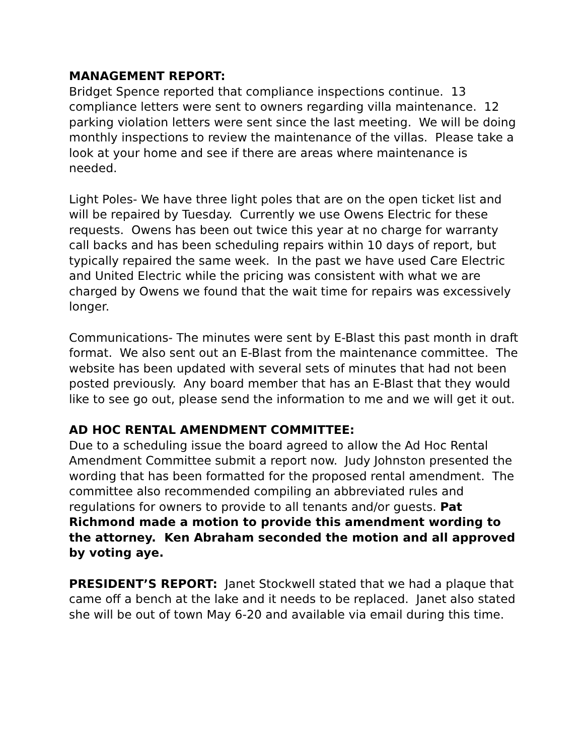MANAGEMENT REPORT:
Bridget Spence reported that compliance inspections continue. 13 compliance letters were sent to owners regarding villa maintenance. 12 parking violation letters were sent since the last meeting. We will be doing monthly inspections to review the maintenance of the villas. Please take a look at your home and see if there are areas where maintenance is needed.
Light Poles- We have three light poles that are on the open ticket list and will be repaired by Tuesday. Currently we use Owens Electric for these requests. Owens has been out twice this year at no charge for warranty call backs and has been scheduling repairs within 10 days of report, but typically repaired the same week. In the past we have used Care Electric and United Electric while the pricing was consistent with what we are charged by Owens we found that the wait time for repairs was excessively longer.
Communications- The minutes were sent by E-Blast this past month in draft format. We also sent out an E-Blast from the maintenance committee. The website has been updated with several sets of minutes that had not been posted previously. Any board member that has an E-Blast that they would like to see go out, please send the information to me and we will get it out.
AD HOC RENTAL AMENDMENT COMMITTEE:
Due to a scheduling issue the board agreed to allow the Ad Hoc Rental Amendment Committee submit a report now. Judy Johnston presented the wording that has been formatted for the proposed rental amendment. The committee also recommended compiling an abbreviated rules and regulations for owners to provide to all tenants and/or guests. Pat Richmond made a motion to provide this amendment wording to the attorney. Ken Abraham seconded the motion and all approved by voting aye.
PRESIDENT’S REPORT: Janet Stockwell stated that we had a plaque that came off a bench at the lake and it needs to be replaced. Janet also stated she will be out of town May 6-20 and available via email during this time.